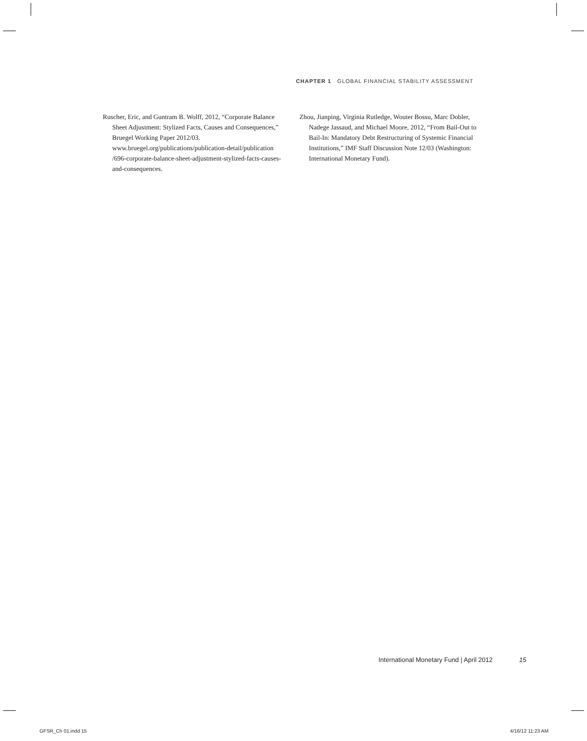CHAPTER 1 GLOBAL FINANCIAL STABILITY ASSESSMENT
Ruscher, Eric, and Guntram B. Wolff, 2012, “Corporate Balance Sheet Adjustment: Stylized Facts, Causes and Consequences,” Bruegel Working Paper 2012/03. www.bruegel.org/publications/publication-detail/publication /696-corporate-balance-sheet-adjustment-stylized-facts-causes-and-consequences.
Zhou, Jianping, Virginia Rutledge, Wouter Bossu, Marc Dobler, Nadege Jassaud, and Michael Moore, 2012, “From Bail-Out to Bail-In: Mandatory Debt Restructuring of Systemic Financial Institutions,” IMF Staff Discussion Note 12/03 (Washington: International Monetary Fund).
International Monetary Fund | April 2012 15
GFSR_Ch 01.indd 15 4/16/12 11:23 AM